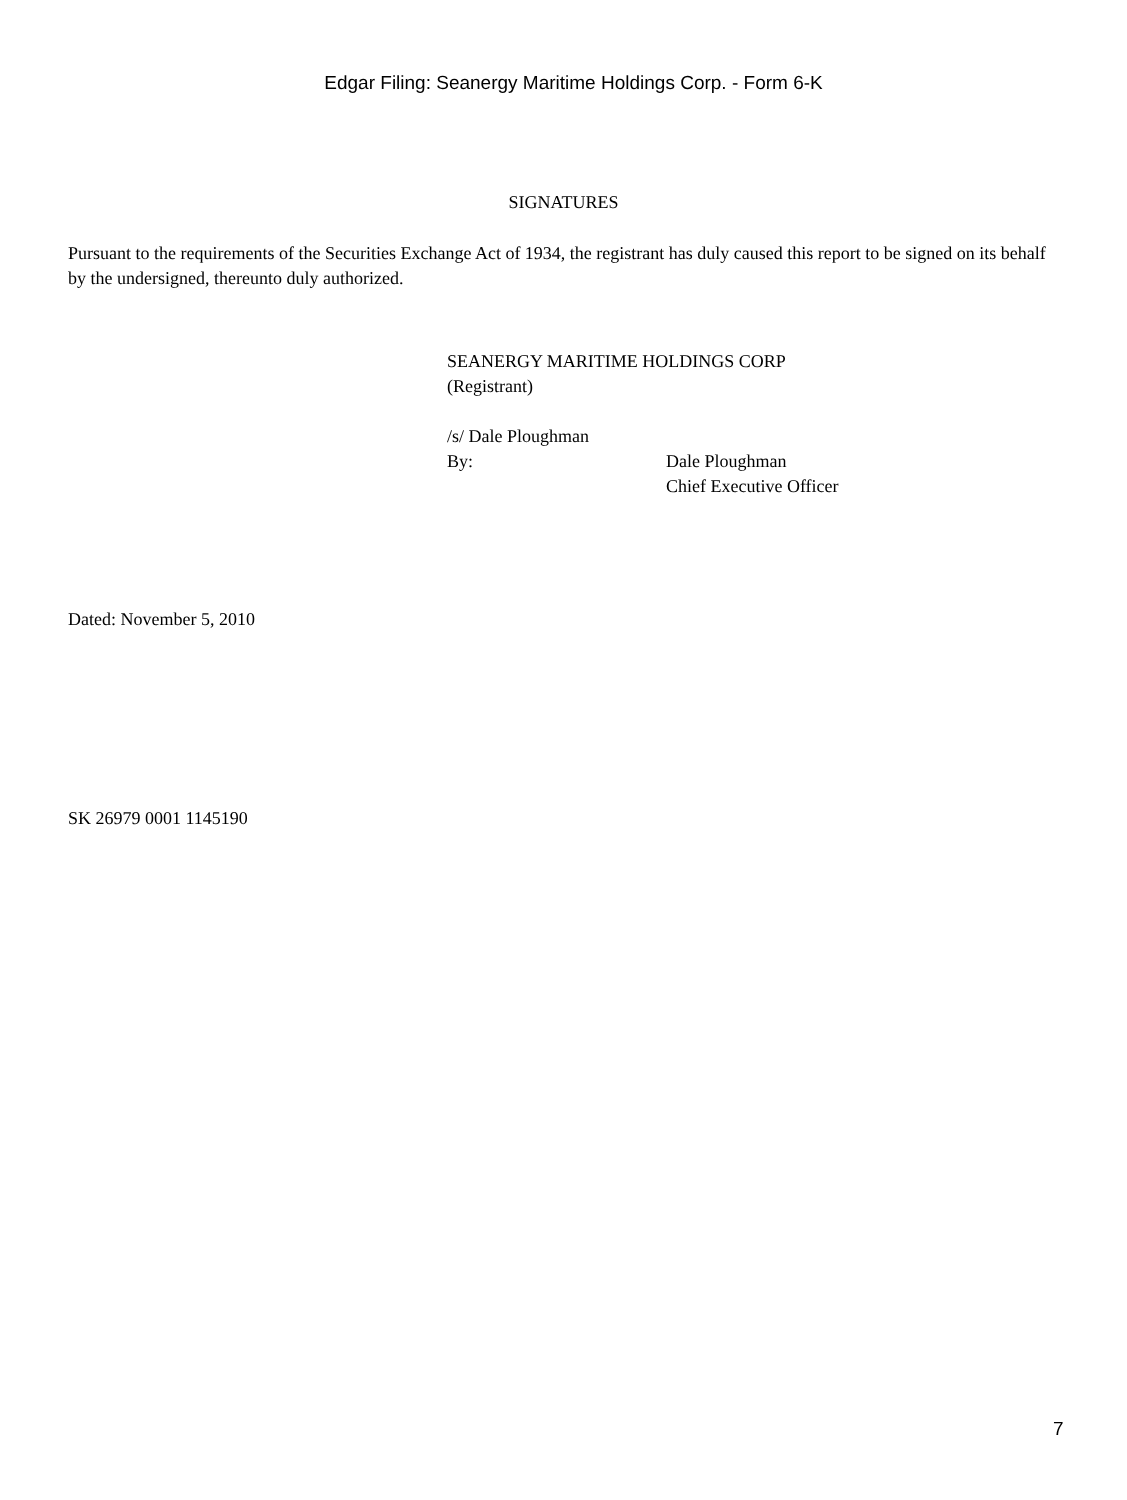Edgar Filing: Seanergy Maritime Holdings Corp. - Form 6-K
SIGNATURES
Pursuant to the requirements of the Securities Exchange Act of 1934, the registrant has duly caused this report to be signed on its behalf by the undersigned, thereunto duly authorized.
SEANERGY MARITIME HOLDINGS CORP
(Registrant)
/s/ Dale Ploughman
By: Dale Ploughman
Chief Executive Officer
Dated: November 5, 2010
SK 26979 0001 1145190
7